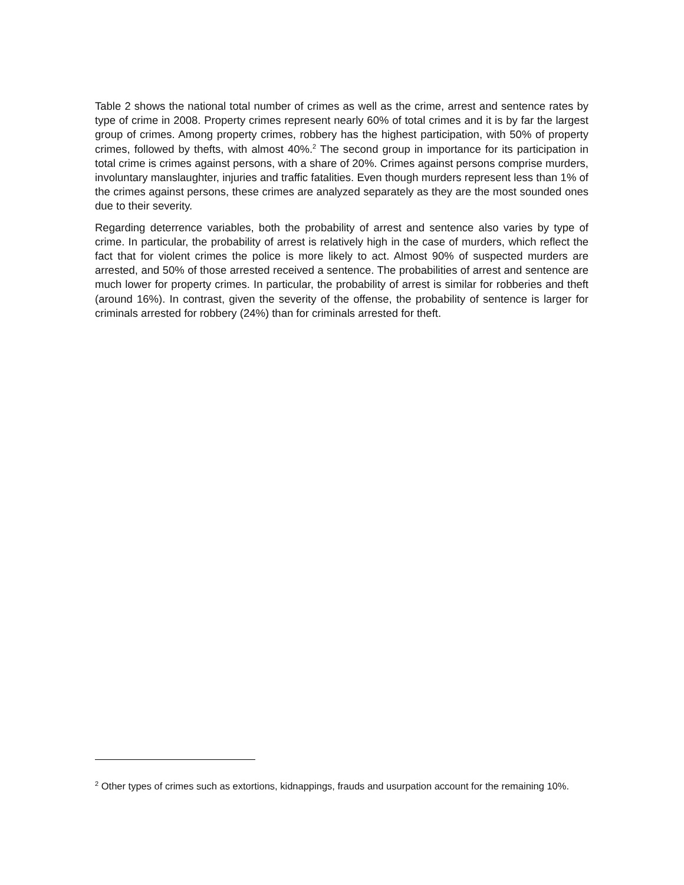Table 2 shows the national total number of crimes as well as the crime, arrest and sentence rates by type of crime in 2008. Property crimes represent nearly 60% of total crimes and it is by far the largest group of crimes. Among property crimes, robbery has the highest participation, with 50% of property crimes, followed by thefts, with almost 40%.<sup>2</sup> The second group in importance for its participation in total crime is crimes against persons, with a share of 20%. Crimes against persons comprise murders, involuntary manslaughter, injuries and traffic fatalities. Even though murders represent less than 1% of the crimes against persons, these crimes are analyzed separately as they are the most sounded ones due to their severity.
Regarding deterrence variables, both the probability of arrest and sentence also varies by type of crime. In particular, the probability of arrest is relatively high in the case of murders, which reflect the fact that for violent crimes the police is more likely to act. Almost 90% of suspected murders are arrested, and 50% of those arrested received a sentence. The probabilities of arrest and sentence are much lower for property crimes. In particular, the probability of arrest is similar for robberies and theft (around 16%). In contrast, given the severity of the offense, the probability of sentence is larger for criminals arrested for robbery (24%) than for criminals arrested for theft.
<sup>2</sup> Other types of crimes such as extortions, kidnappings, frauds and usurpation account for the remaining 10%.